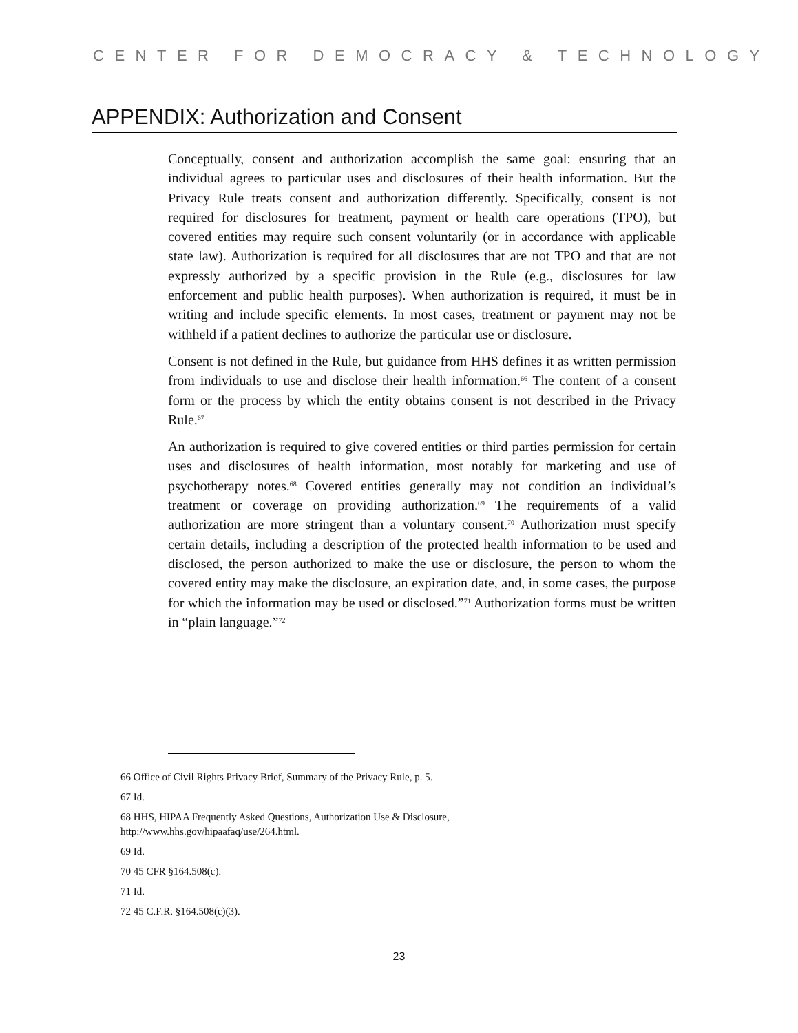CENTER FOR DEMOCRACY & TECHNOLOGY
APPENDIX: Authorization and Consent
Conceptually, consent and authorization accomplish the same goal: ensuring that an individual agrees to particular uses and disclosures of their health information. But the Privacy Rule treats consent and authorization differently. Specifically, consent is not required for disclosures for treatment, payment or health care operations (TPO), but covered entities may require such consent voluntarily (or in accordance with applicable state law). Authorization is required for all disclosures that are not TPO and that are not expressly authorized by a specific provision in the Rule (e.g., disclosures for law enforcement and public health purposes). When authorization is required, it must be in writing and include specific elements. In most cases, treatment or payment may not be withheld if a patient declines to authorize the particular use or disclosure.
Consent is not defined in the Rule, but guidance from HHS defines it as written permission from individuals to use and disclose their health information.<sup>66</sup> The content of a consent form or the process by which the entity obtains consent is not described in the Privacy Rule.<sup>67</sup>
An authorization is required to give covered entities or third parties permission for certain uses and disclosures of health information, most notably for marketing and use of psychotherapy notes.<sup>68</sup> Covered entities generally may not condition an individual’s treatment or coverage on providing authorization.<sup>69</sup> The requirements of a valid authorization are more stringent than a voluntary consent.<sup>70</sup> Authorization must specify certain details, including a description of the protected health information to be used and disclosed, the person authorized to make the use or disclosure, the person to whom the covered entity may make the disclosure, an expiration date, and, in some cases, the purpose for which the information may be used or disclosed.”<sup>71</sup> Authorization forms must be written in “plain language.”<sup>72</sup>
66 Office of Civil Rights Privacy Brief, Summary of the Privacy Rule, p. 5.
67 Id.
68 HHS, HIPAA Frequently Asked Questions, Authorization Use & Disclosure,
http://www.hhs.gov/hipaafaq/use/264.html.
69 Id.
70 45 CFR §164.508(c).
71 Id.
72 45 C.F.R. §164.508(c)(3).
23